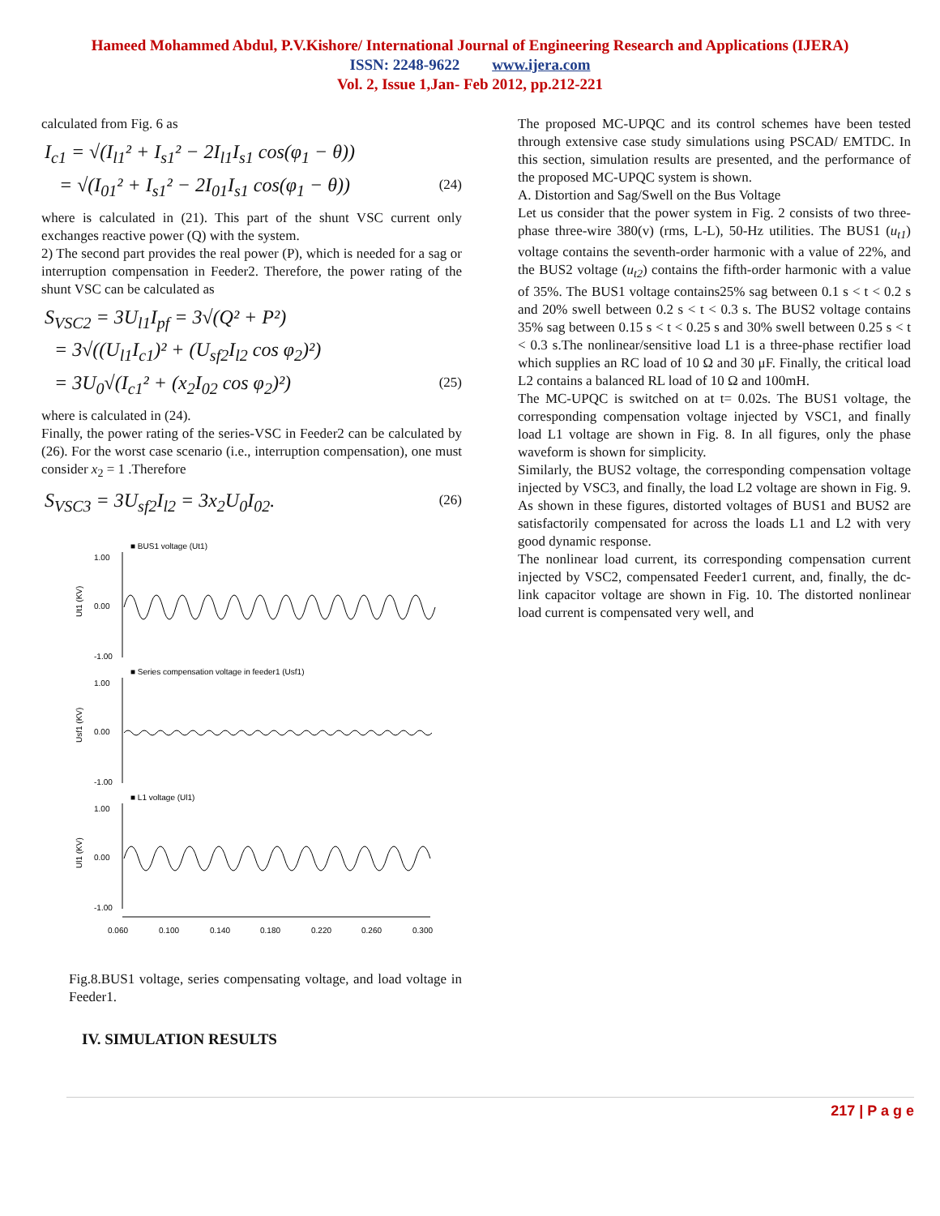Hameed Mohammed Abdul, P.V.Kishore/ International Journal of Engineering Research and Applications (IJERA)
ISSN: 2248-9622 www.ijera.com
Vol. 2, Issue 1,Jan- Feb 2012, pp.212-221
calculated from Fig. 6 as
I<sub>c1</sub> = √(I<sub>l1</sub>² + I<sub>s1</sub>² − 2I<sub>l1</sub>I<sub>s1</sub> cos(φ<sub>1</sub> − θ))
= √(I<sub>01</sub>² + I<sub>s1</sub>² − 2I<sub>01</sub>I<sub>s1</sub> cos(φ<sub>1</sub> − θ)) (24)
where is calculated in (21). This part of the shunt VSC current only exchanges reactive power (Q) with the system.
2) The second part provides the real power (P), which is needed for a sag or interruption compensation in Feeder2. Therefore, the power rating of the shunt VSC can be calculated as
S<sub>VSC2</sub> = 3U<sub>l1</sub>I<sub>pf</sub> = 3√(Q² + P²)
= 3√((U<sub>l1</sub>I<sub>c1</sub>)² + (U<sub>sf2</sub>I<sub>l2</sub> cos φ<sub>2</sub>)²)
= 3U<sub>0</sub>√(I<sub>c1</sub>² + (x<sub>2</sub>I<sub>02</sub> cos φ<sub>2</sub>)²) (25)
where is calculated in (24).
Finally, the power rating of the series-VSC in Feeder2 can be calculated by (26). For the worst case scenario (i.e., interruption compensation), one must consider x<sub>2</sub> = 1 .Therefore
S<sub>VSC3</sub> = 3U<sub>sf2</sub>I<sub>l2</sub> = 3x<sub>2</sub>U<sub>0</sub>I<sub>02</sub>. (26)
■ BUS1 voltage (Ut1)
Ut1 (KV)
1.00
0.00
-1.00
■ Series compensation voltage in feeder1 (Usf1)
Usf1 (KV)
1.00
0.00
-1.00
■ L1 voltage (Ul1)
Ul1 (KV)
1.00
0.00
-1.00
0.060
0.100
0.140
0.180
0.220
0.260
0.300
Fig.8.BUS1 voltage, series compensating voltage, and load voltage in Feeder1.
IV. SIMULATION RESULTS
The proposed MC-UPQC and its control schemes have been tested through extensive case study simulations using PSCAD/ EMTDC. In this section, simulation results are presented, and the performance of the proposed MC-UPQC system is shown.
A. Distortion and Sag/Swell on the Bus Voltage
Let us consider that the power system in Fig. 2 consists of two three-phase three-wire 380(v) (rms, L-L), 50-Hz utilities. The BUS1 (u<sub>t1</sub>) voltage contains the seventh-order harmonic with a value of 22%, and the BUS2 voltage (u<sub>t2</sub>) contains the fifth-order harmonic with a value of 35%. The BUS1 voltage contains25% sag between 0.1 s < t < 0.2 s and 20% swell between 0.2 s < t < 0.3 s. The BUS2 voltage contains 35% sag between 0.15 s < t < 0.25 s and 30% swell between 0.25 s < t < 0.3 s.The nonlinear/sensitive load L1 is a three-phase rectifier load which supplies an RC load of 10 Ω and 30 μF. Finally, the critical load L2 contains a balanced RL load of 10 Ω and 100mH.
The MC-UPQC is switched on at t= 0.02s. The BUS1 voltage, the corresponding compensation voltage injected by VSC1, and finally load L1 voltage are shown in Fig. 8. In all figures, only the phase waveform is shown for simplicity.
Similarly, the BUS2 voltage, the corresponding compensation voltage injected by VSC3, and finally, the load L2 voltage are shown in Fig. 9. As shown in these figures, distorted voltages of BUS1 and BUS2 are satisfactorily compensated for across the loads L1 and L2 with very good dynamic response.
The nonlinear load current, its corresponding compensation current injected by VSC2, compensated Feeder1 current, and, finally, the dc-link capacitor voltage are shown in Fig. 10. The distorted nonlinear load current is compensated very well, and
217 | P a g e